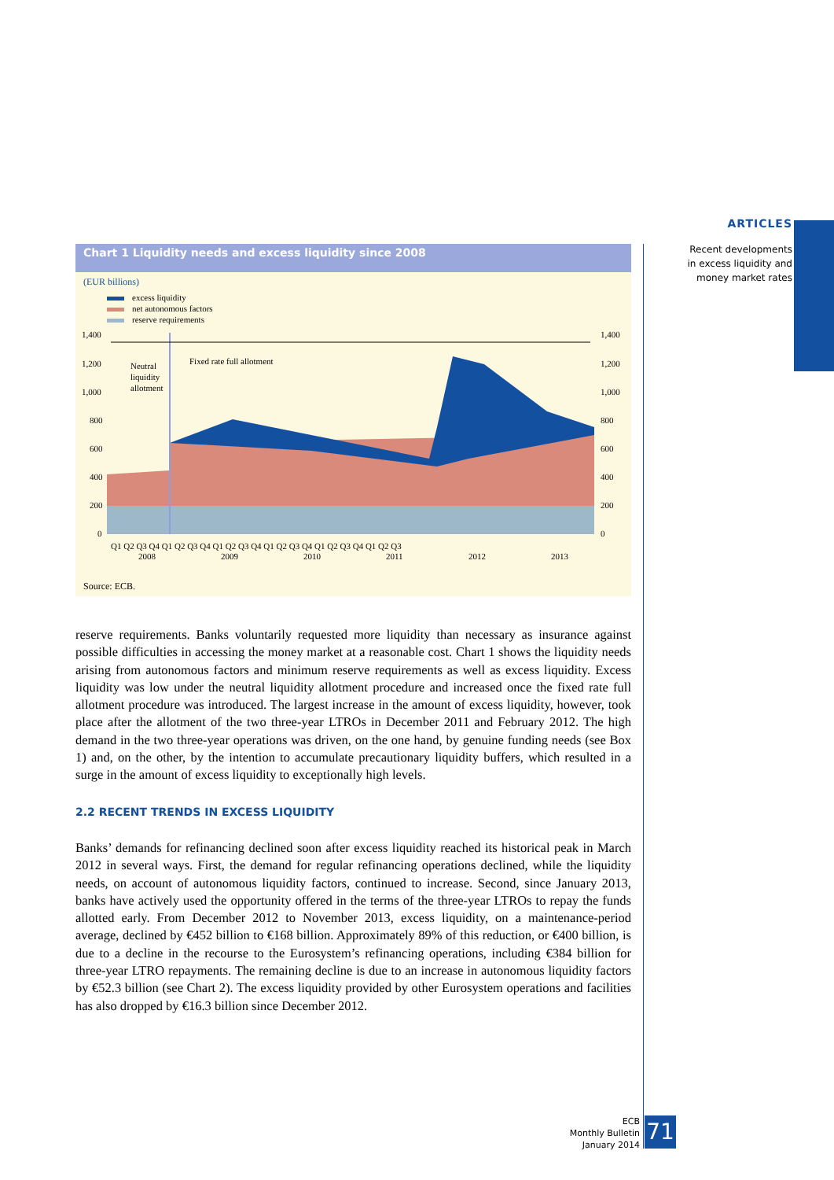ARTICLES
Recent developments
in excess liquidity and
money market rates
Chart 1 Liquidity needs and excess liquidity since 2008
(EUR billions)
excess liquidity
net autonomous factors
reserve requirements
1,400
1,200
1,000
800
600
400
200
0
1,400
1,200
1,000
800
600
400
200
0
Neutral
liquidity
allotment
Fixed rate full allotment
Q1 Q2 Q3 Q4 Q1 Q2 Q3 Q4 Q1 Q2 Q3 Q4 Q1 Q2 Q3 Q4 Q1 Q2 Q3 Q4 Q1 Q2 Q3
2008
2009
2010
2011
2012
2013
Source: ECB.
reserve requirements. Banks voluntarily requested more liquidity than necessary as insurance against possible difficulties in accessing the money market at a reasonable cost. Chart 1 shows the liquidity needs arising from autonomous factors and minimum reserve requirements as well as excess liquidity. Excess liquidity was low under the neutral liquidity allotment procedure and increased once the fixed rate full allotment procedure was introduced. The largest increase in the amount of excess liquidity, however, took place after the allotment of the two three-year LTROs in December 2011 and February 2012. The high demand in the two three-year operations was driven, on the one hand, by genuine funding needs (see Box 1) and, on the other, by the intention to accumulate precautionary liquidity buffers, which resulted in a surge in the amount of excess liquidity to exceptionally high levels.
2.2 RECENT TRENDS IN EXCESS LIQUIDITY
Banks’ demands for refinancing declined soon after excess liquidity reached its historical peak in March 2012 in several ways. First, the demand for regular refinancing operations declined, while the liquidity needs, on account of autonomous liquidity factors, continued to increase. Second, since January 2013, banks have actively used the opportunity offered in the terms of the three-year LTROs to repay the funds allotted early. From December 2012 to November 2013, excess liquidity, on a maintenance-period average, declined by €452 billion to €168 billion. Approximately 89% of this reduction, or €400 billion, is due to a decline in the recourse to the Eurosystem’s refinancing operations, including €384 billion for three-year LTRO repayments. The remaining decline is due to an increase in autonomous liquidity factors by €52.3 billion (see Chart 2). The excess liquidity provided by other Eurosystem operations and facilities has also dropped by €16.3 billion since December 2012.
ECB
Monthly Bulletin
January 2014
71